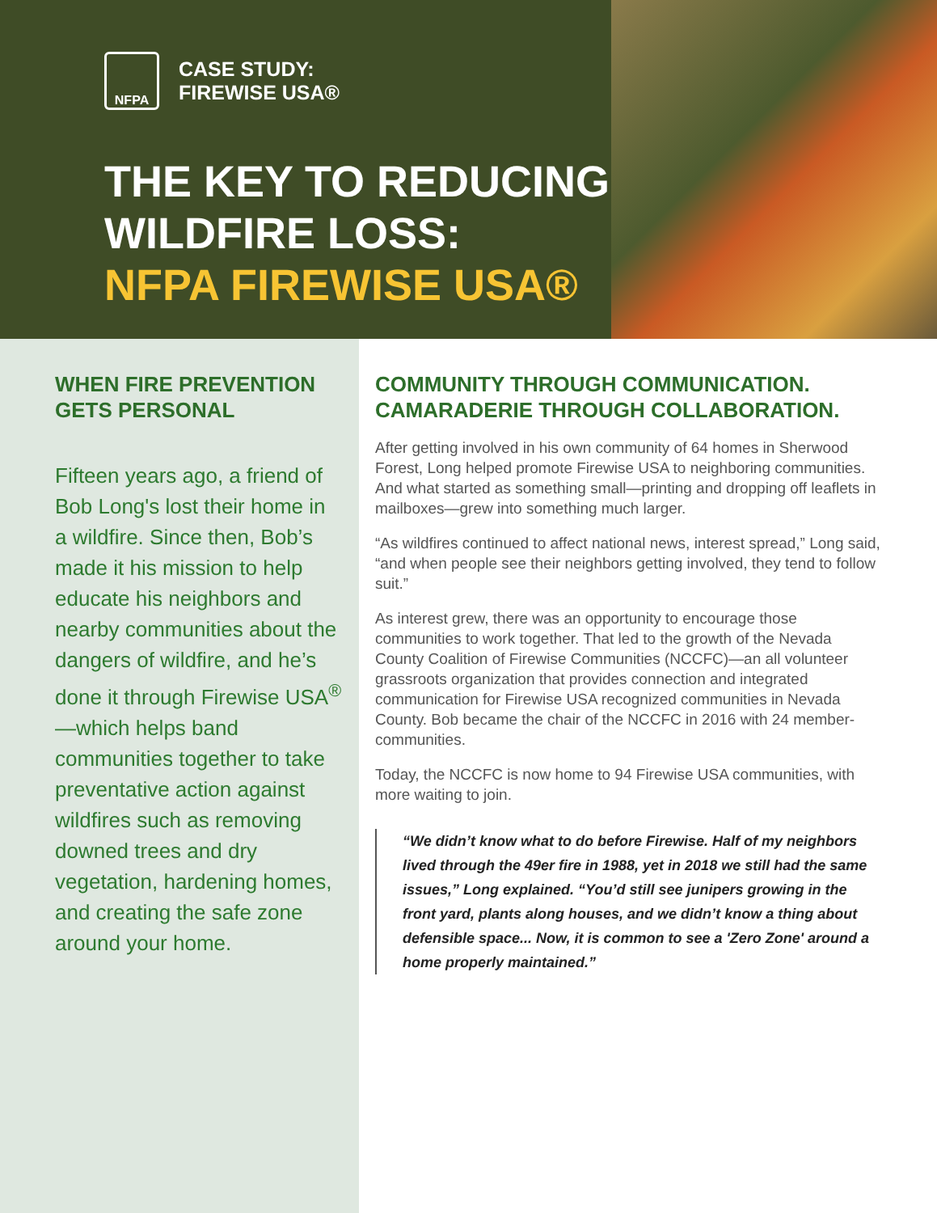NFPA
CASE STUDY:
FIREWISE USA®
THE KEY TO REDUCING
WILDFIRE LOSS:
NFPA FIREWISE USA®
WHEN FIRE PREVENTION GETS PERSONAL
Fifteen years ago, a friend of Bob Long's lost their home in a wildfire. Since then, Bob’s made it his mission to help educate his neighbors and nearby communities about the dangers of wildfire, and he’s done it through Firewise USA<sup>®</sup>—which helps band communities together to take preventative action against wildfires such as removing downed trees and dry vegetation, hardening homes, and creating the safe zone around your home.
COMMUNITY THROUGH COMMUNICATION. CAMARADERIE THROUGH COLLABORATION.
After getting involved in his own community of 64 homes in Sherwood Forest, Long helped promote Firewise USA to neighboring communities. And what started as something small—printing and dropping off leaflets in mailboxes—grew into something much larger.
“As wildfires continued to affect national news, interest spread,” Long said, “and when people see their neighbors getting involved, they tend to follow suit.”
As interest grew, there was an opportunity to encourage those communities to work together. That led to the growth of the Nevada County Coalition of Firewise Communities (NCCFC)—an all volunteer grassroots organization that provides connection and integrated communication for Firewise USA recognized communities in Nevada County. Bob became the chair of the NCCFC in 2016 with 24 member-communities.
Today, the NCCFC is now home to 94 Firewise USA communities, with more waiting to join.
“We didn’t know what to do before Firewise. Half of my neighbors lived through the 49er fire in 1988, yet in 2018 we still had the same issues,” Long explained. “You’d still see junipers growing in the front yard, plants along houses, and we didn’t know a thing about defensible space... Now, it is common to see a 'Zero Zone' around a home properly maintained.”